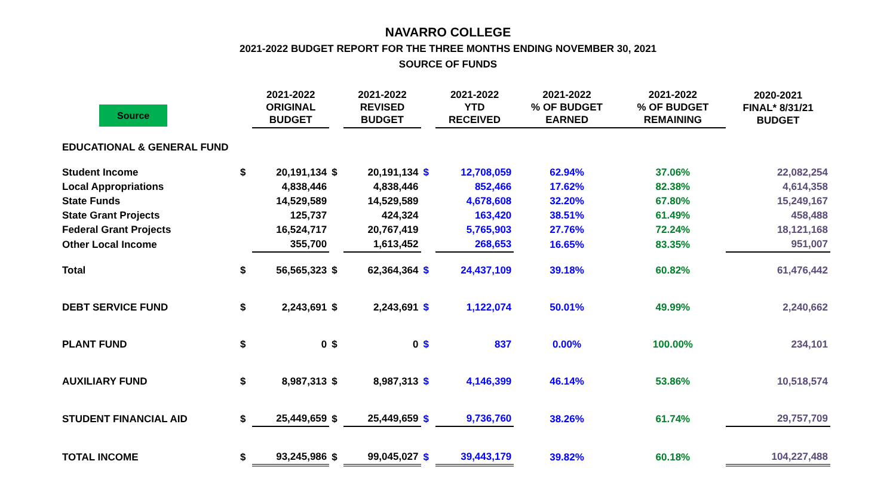NAVARRO COLLEGE
2021-2022 BUDGET REPORT FOR THE THREE MONTHS ENDING NOVEMBER 30, 2021
SOURCE OF FUNDS
| Source | | 2021-2022 ORIGINAL BUDGET | | 2021-2022 REVISED BUDGET | | 2021-2022 YTD RECEIVED | 2021-2022 % OF BUDGET EARNED | 2021-2022 % OF BUDGET REMAINING | 2020-2021 FINAL* 8/31/21 BUDGET |
| --- | --- | --- | --- | --- | --- | --- | --- | --- | --- |
| EDUCATIONAL & GENERAL FUND | | | | | | | | | |
| Student Income | $ | 20,191,134 | $ | 20,191,134 | $ | 12,708,059 | 62.94% | 37.06% | 22,082,254 |
| Local Appropriations | | 4,838,446 | | 4,838,446 | | 852,466 | 17.62% | 82.38% | 4,614,358 |
| State Funds | | 14,529,589 | | 14,529,589 | | 4,678,608 | 32.20% | 67.80% | 15,249,167 |
| State Grant Projects | | 125,737 | | 424,324 | | 163,420 | 38.51% | 61.49% | 458,488 |
| Federal Grant Projects | | 16,524,717 | | 20,767,419 | | 5,765,903 | 27.76% | 72.24% | 18,121,168 |
| Other Local Income | | 355,700 | | 1,613,452 | | 268,653 | 16.65% | 83.35% | 951,007 |
| Total | $ | 56,565,323 | $ | 62,364,364 | $ | 24,437,109 | 39.18% | 60.82% | 61,476,442 |
| DEBT SERVICE FUND | $ | 2,243,691 | $ | 2,243,691 | $ | 1,122,074 | 50.01% | 49.99% | 2,240,662 |
| PLANT FUND | $ | 0 | $ | 0 | $ | 837 | 0.00% | 100.00% | 234,101 |
| AUXILIARY FUND | $ | 8,987,313 | $ | 8,987,313 | $ | 4,146,399 | 46.14% | 53.86% | 10,518,574 |
| STUDENT FINANCIAL AID | $ | 25,449,659 | $ | 25,449,659 | $ | 9,736,760 | 38.26% | 61.74% | 29,757,709 |
| TOTAL INCOME | $ | 93,245,986 | $ | 99,045,027 | $ | 39,443,179 | 39.82% | 60.18% | 104,227,488 |